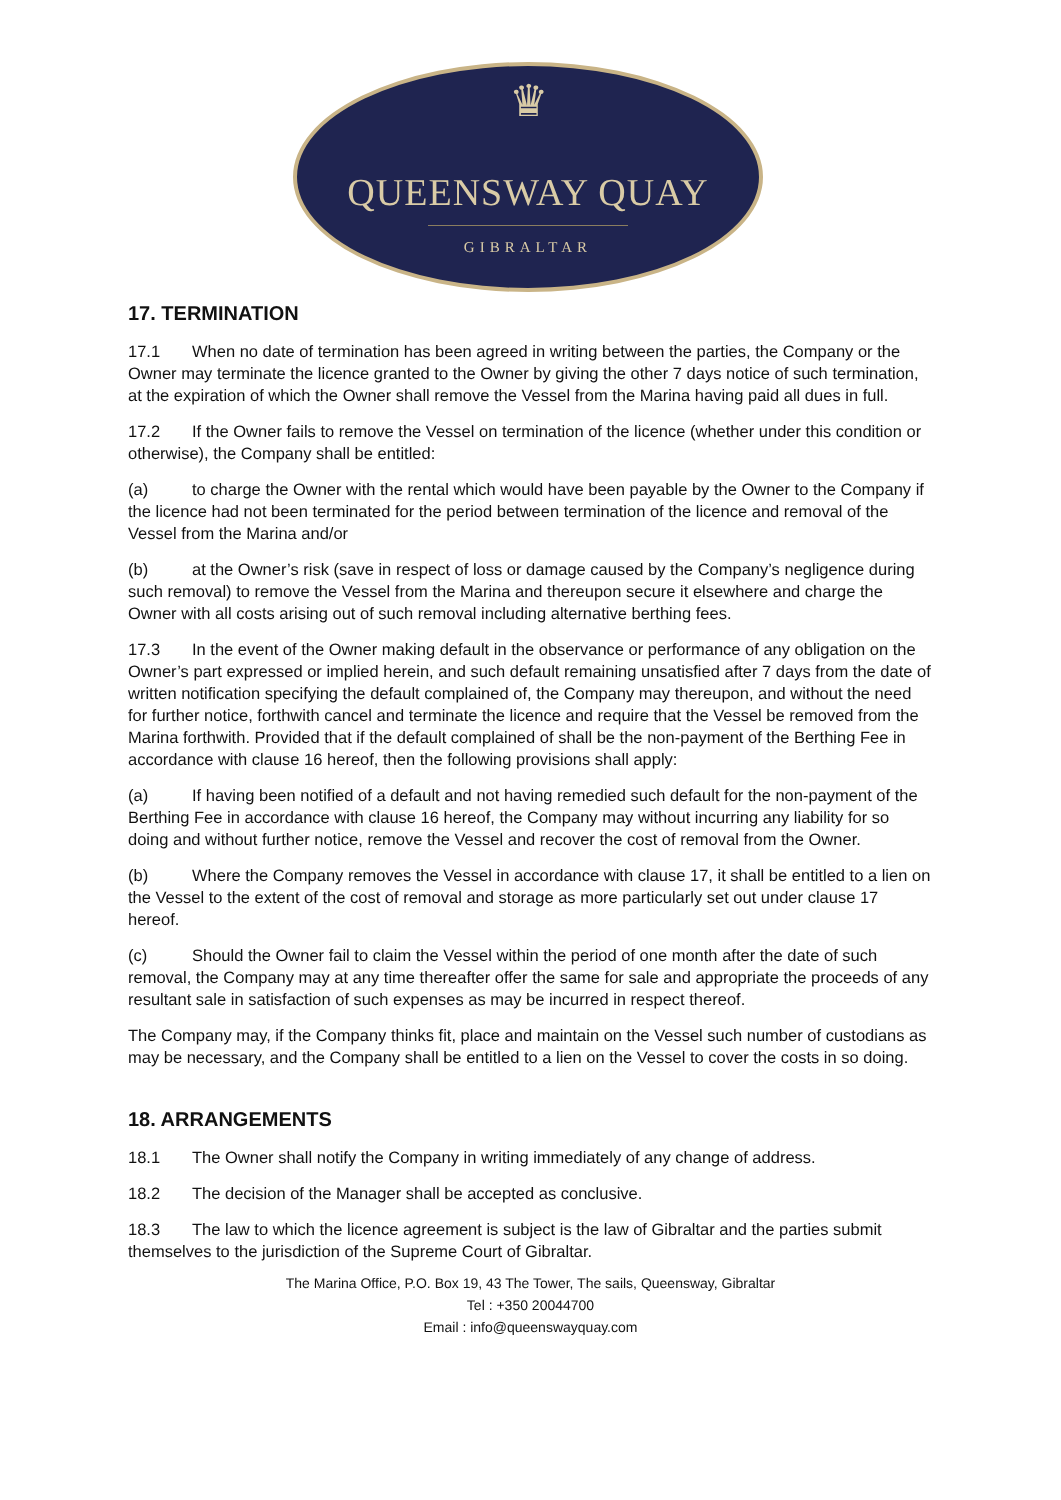♛
QUEENSWAY QUAY
GIBRALTAR
17. TERMINATION
17.1 When no date of termination has been agreed in writing between the parties, the Company or the Owner may terminate the licence granted to the Owner by giving the other 7 days notice of such termination, at the expiration of which the Owner shall remove the Vessel from the Marina having paid all dues in full.
17.2 If the Owner fails to remove the Vessel on termination of the licence (whether under this condition or otherwise), the Company shall be entitled:
(a) to charge the Owner with the rental which would have been payable by the Owner to the Company if the licence had not been terminated for the period between termination of the licence and removal of the Vessel from the Marina and/or
(b) at the Owner’s risk (save in respect of loss or damage caused by the Company’s negligence during such removal) to remove the Vessel from the Marina and thereupon secure it elsewhere and charge the Owner with all costs arising out of such removal including alternative berthing fees.
17.3 In the event of the Owner making default in the observance or performance of any obligation on the Owner’s part expressed or implied herein, and such default remaining unsatisfied after 7 days from the date of written notification specifying the default complained of, the Company may thereupon, and without the need for further notice, forthwith cancel and terminate the licence and require that the Vessel be removed from the Marina forthwith. Provided that if the default complained of shall be the non-payment of the Berthing Fee in accordance with clause 16 hereof, then the following provisions shall apply:
(a) If having been notified of a default and not having remedied such default for the non-payment of the Berthing Fee in accordance with clause 16 hereof, the Company may without incurring any liability for so doing and without further notice, remove the Vessel and recover the cost of removal from the Owner.
(b) Where the Company removes the Vessel in accordance with clause 17, it shall be entitled to a lien on the Vessel to the extent of the cost of removal and storage as more particularly set out under clause 17 hereof.
(c) Should the Owner fail to claim the Vessel within the period of one month after the date of such removal, the Company may at any time thereafter offer the same for sale and appropriate the proceeds of any resultant sale in satisfaction of such expenses as may be incurred in respect thereof.
The Company may, if the Company thinks fit, place and maintain on the Vessel such number of custodians as may be necessary, and the Company shall be entitled to a lien on the Vessel to cover the costs in so doing.
18. ARRANGEMENTS
18.1 The Owner shall notify the Company in writing immediately of any change of address.
18.2 The decision of the Manager shall be accepted as conclusive.
18.3 The law to which the licence agreement is subject is the law of Gibraltar and the parties submit themselves to the jurisdiction of the Supreme Court of Gibraltar.
The Marina Office, P.O. Box 19, 43 The Tower, The sails, Queensway, Gibraltar
Tel : +350 20044700
Email : info@queenswayquay.com